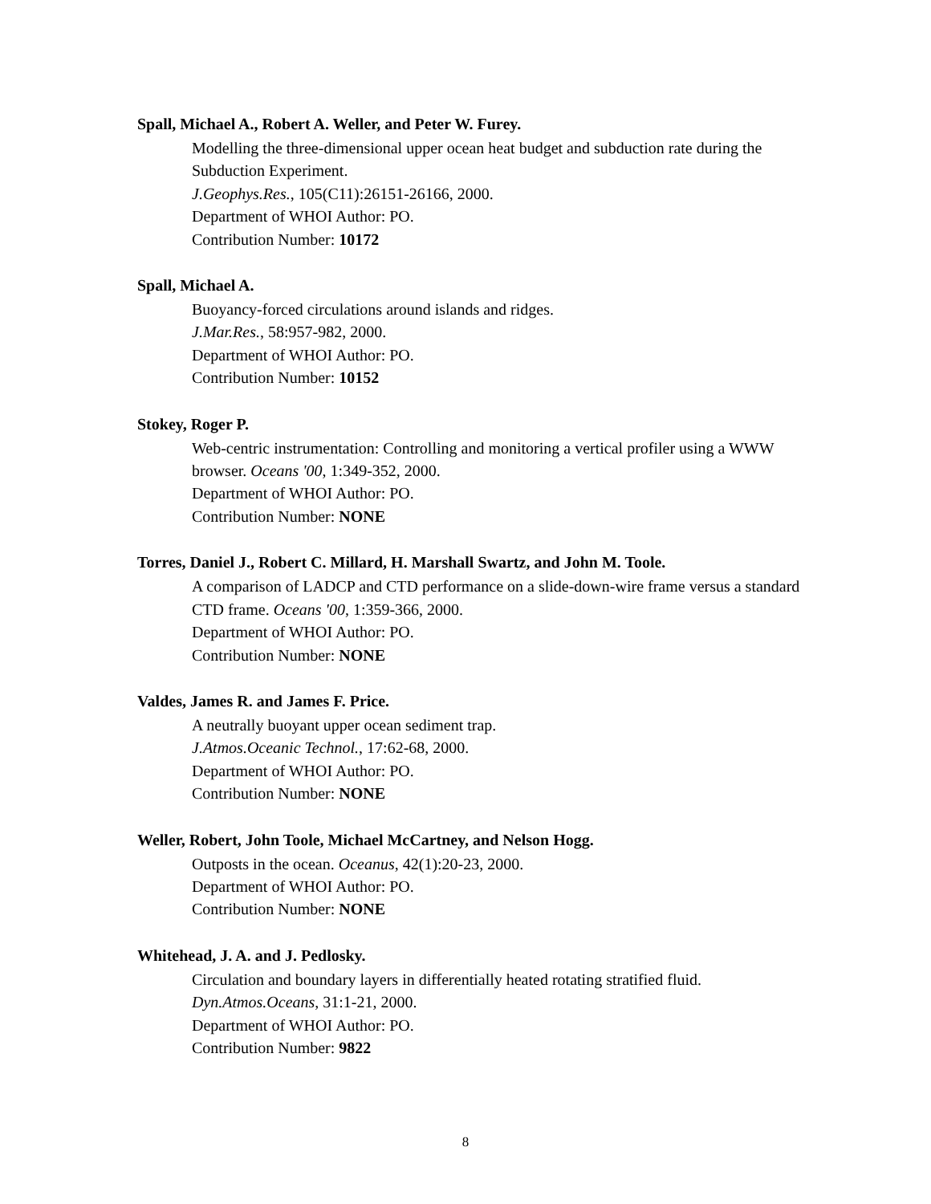Spall, Michael A., Robert A. Weller, and Peter W. Furey.
Modelling the three-dimensional upper ocean heat budget and subduction rate during the Subduction Experiment.
J.Geophys.Res., 105(C11):26151-26166, 2000.
Department of WHOI Author: PO.
Contribution Number: 10172
Spall, Michael A.
Buoyancy-forced circulations around islands and ridges.
J.Mar.Res., 58:957-982, 2000.
Department of WHOI Author: PO.
Contribution Number: 10152
Stokey, Roger P.
Web-centric instrumentation: Controlling and monitoring a vertical profiler using a WWW browser. Oceans '00, 1:349-352, 2000.
Department of WHOI Author: PO.
Contribution Number: NONE
Torres, Daniel J., Robert C. Millard, H. Marshall Swartz, and John M. Toole.
A comparison of LADCP and CTD performance on a slide-down-wire frame versus a standard CTD frame. Oceans '00, 1:359-366, 2000.
Department of WHOI Author: PO.
Contribution Number: NONE
Valdes, James R. and James F. Price.
A neutrally buoyant upper ocean sediment trap.
J.Atmos.Oceanic Technol., 17:62-68, 2000.
Department of WHOI Author: PO.
Contribution Number: NONE
Weller, Robert, John Toole, Michael McCartney, and Nelson Hogg.
Outposts in the ocean. Oceanus, 42(1):20-23, 2000.
Department of WHOI Author: PO.
Contribution Number: NONE
Whitehead, J. A. and J. Pedlosky.
Circulation and boundary layers in differentially heated rotating stratified fluid.
Dyn.Atmos.Oceans, 31:1-21, 2000.
Department of WHOI Author: PO.
Contribution Number: 9822
8